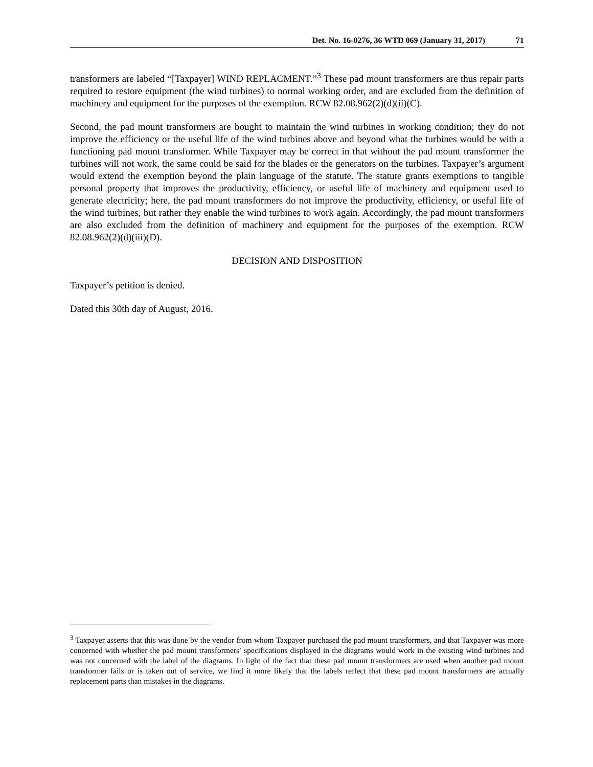Det. No. 16-0276, 36 WTD 069 (January 31, 2017) 71
transformers are labeled “[Taxpayer] WIND REPLACMENT.”<sup>3</sup> These pad mount transformers are thus repair parts required to restore equipment (the wind turbines) to normal working order, and are excluded from the definition of machinery and equipment for the purposes of the exemption. RCW 82.08.962(2)(d)(ii)(C).
Second, the pad mount transformers are bought to maintain the wind turbines in working condition; they do not improve the efficiency or the useful life of the wind turbines above and beyond what the turbines would be with a functioning pad mount transformer. While Taxpayer may be correct in that without the pad mount transformer the turbines will not work, the same could be said for the blades or the generators on the turbines. Taxpayer’s argument would extend the exemption beyond the plain language of the statute. The statute grants exemptions to tangible personal property that improves the productivity, efficiency, or useful life of machinery and equipment used to generate electricity; here, the pad mount transformers do not improve the productivity, efficiency, or useful life of the wind turbines, but rather they enable the wind turbines to work again. Accordingly, the pad mount transformers are also excluded from the definition of machinery and equipment for the purposes of the exemption. RCW 82.08.962(2)(d)(iii)(D).
DECISION AND DISPOSITION
Taxpayer’s petition is denied.
Dated this 30th day of August, 2016.
<sup>3</sup> Taxpayer asserts that this was done by the vendor from whom Taxpayer purchased the pad mount transformers, and that Taxpayer was more concerned with whether the pad mount transformers’ specifications displayed in the diagrams would work in the existing wind turbines and was not concerned with the label of the diagrams. In light of the fact that these pad mount transformers are used when another pad mount transformer fails or is taken out of service, we find it more likely that the labels reflect that these pad mount transformers are actually replacement parts than mistakes in the diagrams.